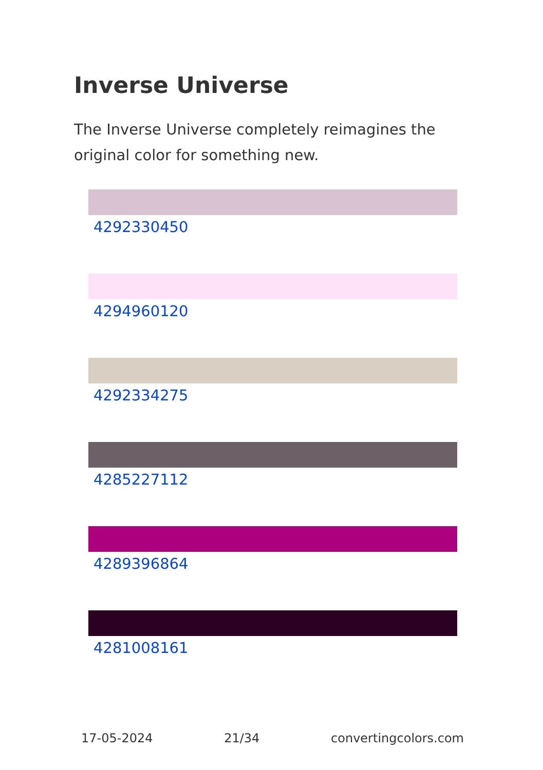Inverse Universe
The Inverse Universe completely reimagines the original color for something new.
4292330450
4294960120
4292334275
4285227112
4289396864
4281008161
17-05-2024 21/34 convertingcolors.com